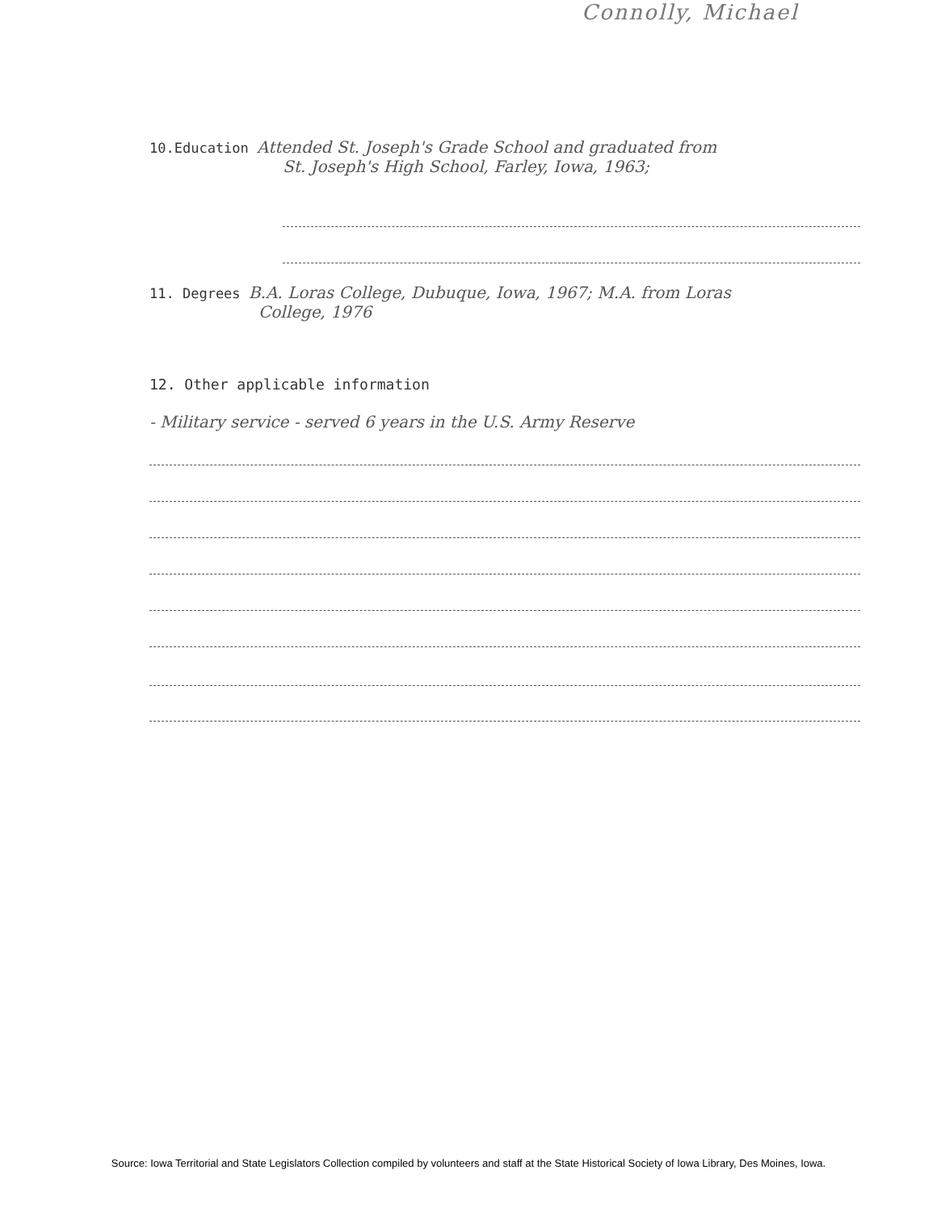Connolly, Michael
10.Education Attended St. Joseph's Grade School and graduated from
St. Joseph's High School, Farley, Iowa, 1963;
11. Degrees B.A. Loras College, Dubuque, Iowa, 1967; M.A. from Loras
College, 1976
12. Other applicable information
- Military service - served 6 years in the U.S. Army Reserve
Source: Iowa Territorial and State Legislators Collection compiled by volunteers and staff at the State Historical Society of Iowa Library, Des Moines, Iowa.